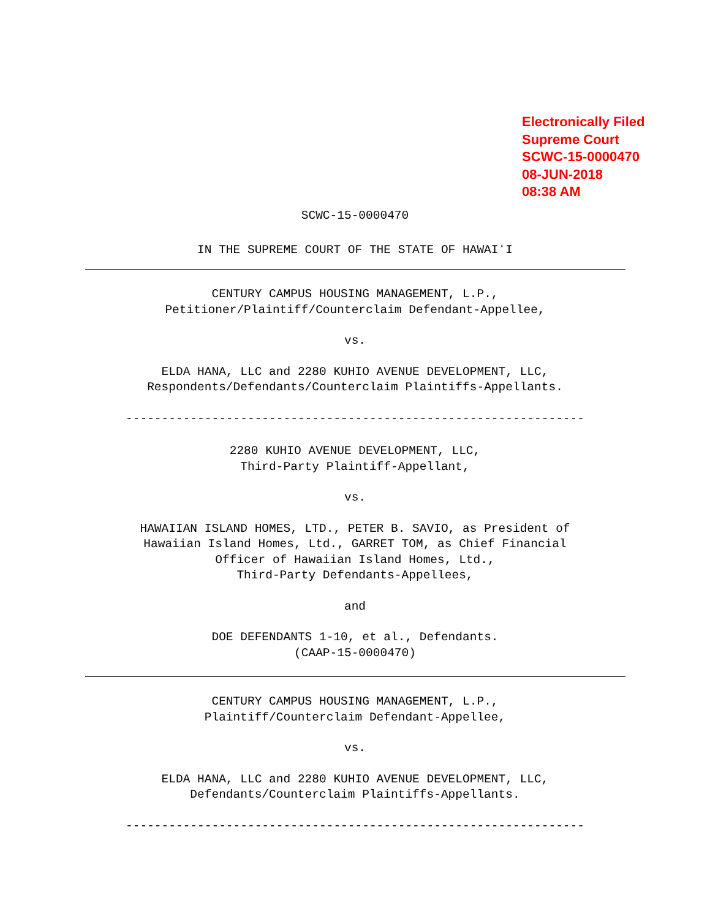Electronically Filed
Supreme Court
SCWC-15-0000470
08-JUN-2018
08:38 AM
SCWC-15-0000470
IN THE SUPREME COURT OF THE STATE OF HAWAIʻI
CENTURY CAMPUS HOUSING MANAGEMENT, L.P.,
Petitioner/Plaintiff/Counterclaim Defendant-Appellee,
vs.
ELDA HANA, LLC and 2280 KUHIO AVENUE DEVELOPMENT, LLC,
Respondents/Defendants/Counterclaim Plaintiffs-Appellants.
----------------------------------------------------------------
2280 KUHIO AVENUE DEVELOPMENT, LLC,
Third-Party Plaintiff-Appellant,
vs.
HAWAIIAN ISLAND HOMES, LTD., PETER B. SAVIO, as President of
Hawaiian Island Homes, Ltd., GARRET TOM, as Chief Financial
Officer of Hawaiian Island Homes, Ltd.,
Third-Party Defendants-Appellees,
and
DOE DEFENDANTS 1-10, et al., Defendants.
(CAAP-15-0000470)
CENTURY CAMPUS HOUSING MANAGEMENT, L.P.,
Plaintiff/Counterclaim Defendant-Appellee,
vs.
ELDA HANA, LLC and 2280 KUHIO AVENUE DEVELOPMENT, LLC,
Defendants/Counterclaim Plaintiffs-Appellants.
----------------------------------------------------------------